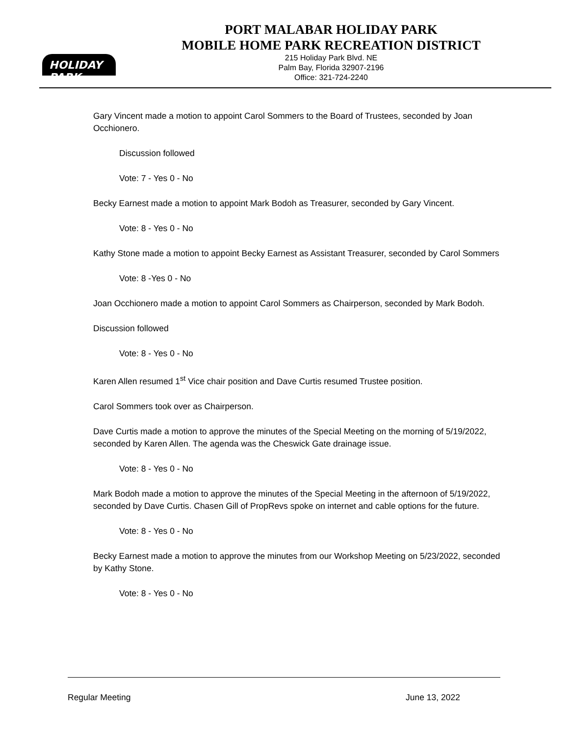HOLIDAY PARK
PORT MALABAR HOLIDAY PARK
MOBILE HOME PARK RECREATION DISTRICT
215 Holiday Park Blvd. NE
Palm Bay, Florida 32907-2196
Office: 321-724-2240
Gary Vincent made a motion to appoint Carol Sommers to the Board of Trustees, seconded by Joan Occhionero.
Discussion followed
Vote: 7 - Yes 0 - No
Becky Earnest made a motion to appoint Mark Bodoh as Treasurer, seconded by Gary Vincent.
Vote: 8 - Yes 0 - No
Kathy Stone made a motion to appoint Becky Earnest as Assistant Treasurer, seconded by Carol Sommers
Vote: 8 -Yes 0 - No
Joan Occhionero made a motion to appoint Carol Sommers as Chairperson, seconded by Mark Bodoh.
Discussion followed
Vote: 8 - Yes 0 - No
Karen Allen resumed 1<sup>st</sup> Vice chair position and Dave Curtis resumed Trustee position.
Carol Sommers took over as Chairperson.
Dave Curtis made a motion to approve the minutes of the Special Meeting on the morning of 5/19/2022, seconded by Karen Allen. The agenda was the Cheswick Gate drainage issue.
Vote: 8 - Yes 0 - No
Mark Bodoh made a motion to approve the minutes of the Special Meeting in the afternoon of 5/19/2022, seconded by Dave Curtis. Chasen Gill of PropRevs spoke on internet and cable options for the future.
Vote: 8 - Yes 0 - No
Becky Earnest made a motion to approve the minutes from our Workshop Meeting on 5/23/2022, seconded by Kathy Stone.
Vote: 8 - Yes 0 - No
Regular Meeting June 13, 2022